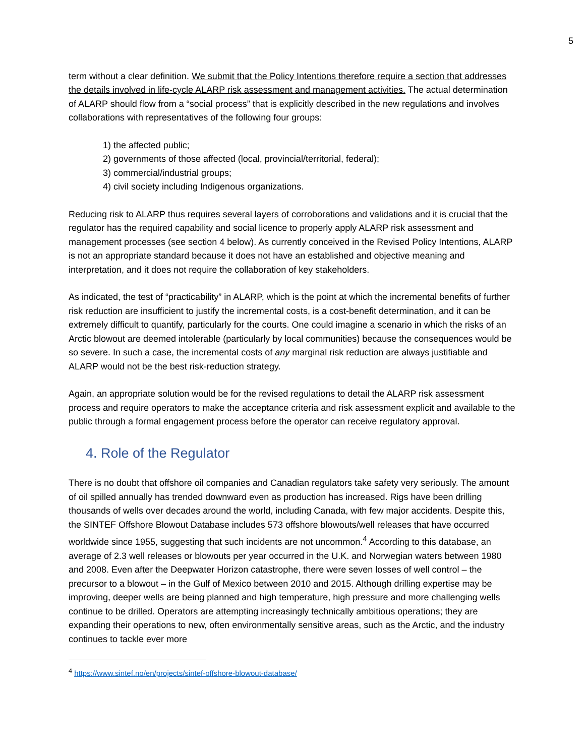5
term without a clear definition. We submit that the Policy Intentions therefore require a section that addresses the details involved in life-cycle ALARP risk assessment and management activities. The actual determination of ALARP should flow from a “social process” that is explicitly described in the new regulations and involves collaborations with representatives of the following four groups:
1) the affected public;
2) governments of those affected (local, provincial/territorial, federal);
3) commercial/industrial groups;
4) civil society including Indigenous organizations.
Reducing risk to ALARP thus requires several layers of corroborations and validations and it is crucial that the regulator has the required capability and social licence to properly apply ALARP risk assessment and management processes (see section 4 below). As currently conceived in the Revised Policy Intentions, ALARP is not an appropriate standard because it does not have an established and objective meaning and interpretation, and it does not require the collaboration of key stakeholders.
As indicated, the test of “practicability” in ALARP, which is the point at which the incremental benefits of further risk reduction are insufficient to justify the incremental costs, is a cost-benefit determination, and it can be extremely difficult to quantify, particularly for the courts. One could imagine a scenario in which the risks of an Arctic blowout are deemed intolerable (particularly by local communities) because the consequences would be so severe. In such a case, the incremental costs of any marginal risk reduction are always justifiable and ALARP would not be the best risk-reduction strategy.
Again, an appropriate solution would be for the revised regulations to detail the ALARP risk assessment process and require operators to make the acceptance criteria and risk assessment explicit and available to the public through a formal engagement process before the operator can receive regulatory approval.
4. Role of the Regulator
There is no doubt that offshore oil companies and Canadian regulators take safety very seriously. The amount of oil spilled annually has trended downward even as production has increased. Rigs have been drilling thousands of wells over decades around the world, including Canada, with few major accidents. Despite this, the SINTEF Offshore Blowout Database includes 573 offshore blowouts/well releases that have occurred worldwide since 1955, suggesting that such incidents are not uncommon.<sup>4</sup> According to this database, an average of 2.3 well releases or blowouts per year occurred in the U.K. and Norwegian waters between 1980 and 2008. Even after the Deepwater Horizon catastrophe, there were seven losses of well control – the precursor to a blowout – in the Gulf of Mexico between 2010 and 2015. Although drilling expertise may be improving, deeper wells are being planned and high temperature, high pressure and more challenging wells continue to be drilled. Operators are attempting increasingly technically ambitious operations; they are expanding their operations to new, often environmentally sensitive areas, such as the Arctic, and the industry continues to tackle ever more
<sup>4</sup> https://www.sintef.no/en/projects/sintef-offshore-blowout-database/